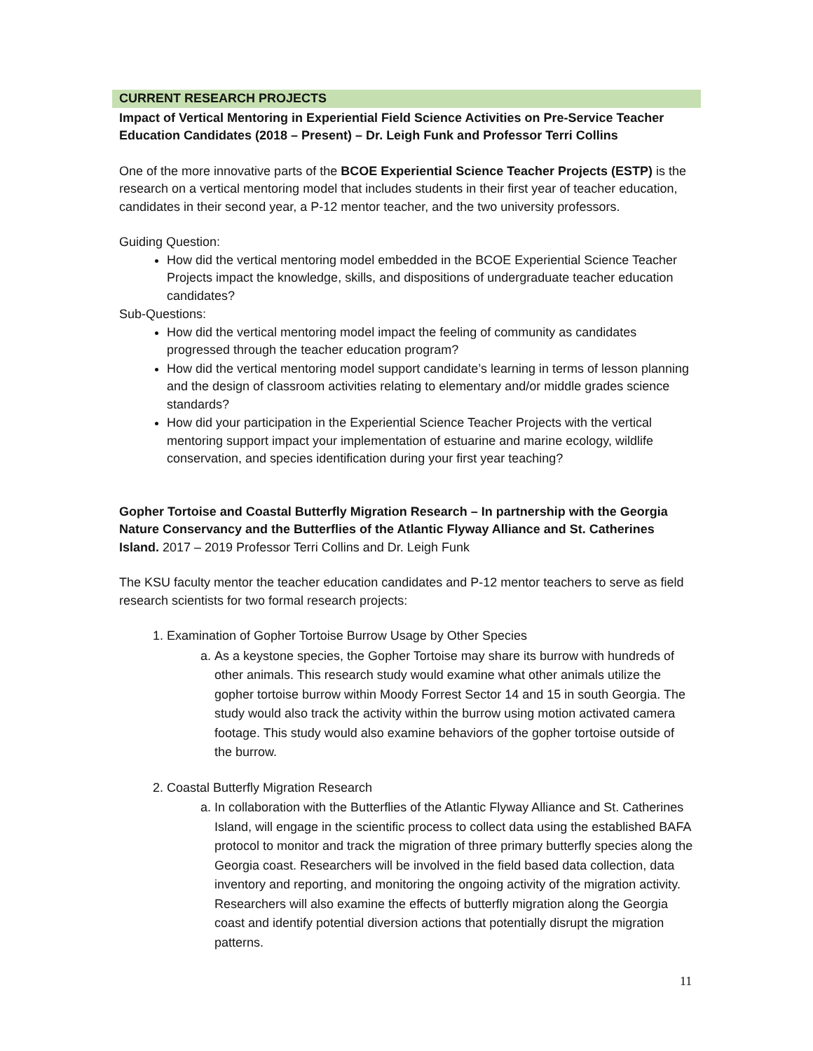CURRENT RESEARCH PROJECTS
Impact of Vertical Mentoring in Experiential Field Science Activities on Pre-Service Teacher Education Candidates (2018 – Present) – Dr. Leigh Funk and Professor Terri Collins
One of the more innovative parts of the BCOE Experiential Science Teacher Projects (ESTP) is the research on a vertical mentoring model that includes students in their first year of teacher education, candidates in their second year, a P-12 mentor teacher, and the two university professors.
Guiding Question:
How did the vertical mentoring model embedded in the BCOE Experiential Science Teacher Projects impact the knowledge, skills, and dispositions of undergraduate teacher education candidates?
Sub-Questions:
How did the vertical mentoring model impact the feeling of community as candidates progressed through the teacher education program?
How did the vertical mentoring model support candidate’s learning in terms of lesson planning and the design of classroom activities relating to elementary and/or middle grades science standards?
How did your participation in the Experiential Science Teacher Projects with the vertical mentoring support impact your implementation of estuarine and marine ecology, wildlife conservation, and species identification during your first year teaching?
Gopher Tortoise and Coastal Butterfly Migration Research – In partnership with the Georgia Nature Conservancy and the Butterflies of the Atlantic Flyway Alliance and St. Catherines Island. 2017 – 2019 Professor Terri Collins and Dr. Leigh Funk
The KSU faculty mentor the teacher education candidates and P-12 mentor teachers to serve as field research scientists for two formal research projects:
1. Examination of Gopher Tortoise Burrow Usage by Other Species
a. As a keystone species, the Gopher Tortoise may share its burrow with hundreds of other animals. This research study would examine what other animals utilize the gopher tortoise burrow within Moody Forrest Sector 14 and 15 in south Georgia. The study would also track the activity within the burrow using motion activated camera footage. This study would also examine behaviors of the gopher tortoise outside of the burrow.
2. Coastal Butterfly Migration Research
a. In collaboration with the Butterflies of the Atlantic Flyway Alliance and St. Catherines Island, will engage in the scientific process to collect data using the established BAFA protocol to monitor and track the migration of three primary butterfly species along the Georgia coast. Researchers will be involved in the field based data collection, data inventory and reporting, and monitoring the ongoing activity of the migration activity. Researchers will also examine the effects of butterfly migration along the Georgia coast and identify potential diversion actions that potentially disrupt the migration patterns.
11